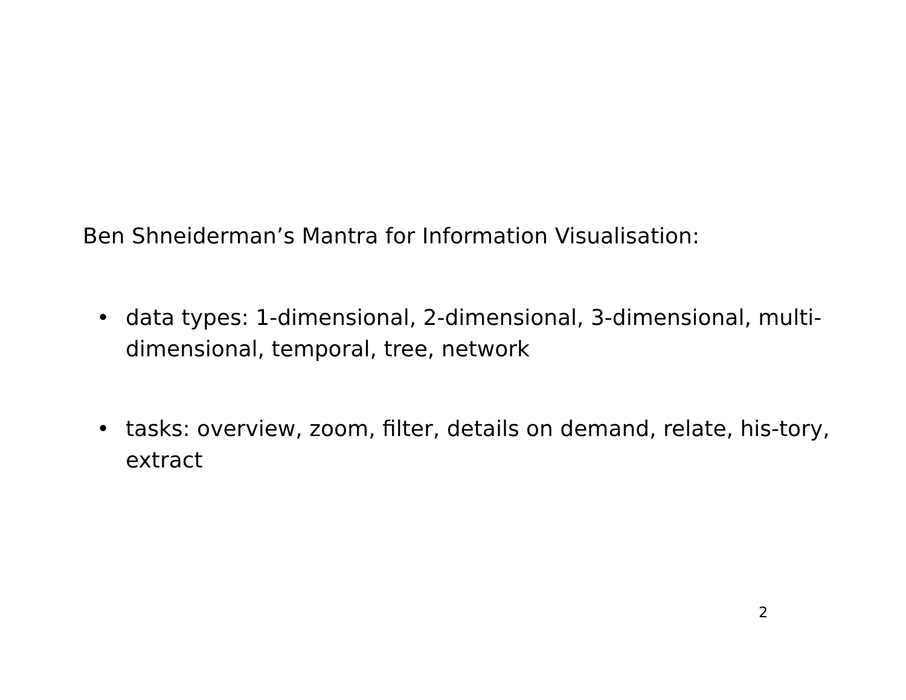Ben Shneiderman’s Mantra for Information Visualisation:
• data types: 1-dimensional, 2-dimensional, 3-dimensional, multi-dimensional, temporal, tree, network
• tasks: overview, zoom, filter, details on demand, relate, his-tory, extract
2